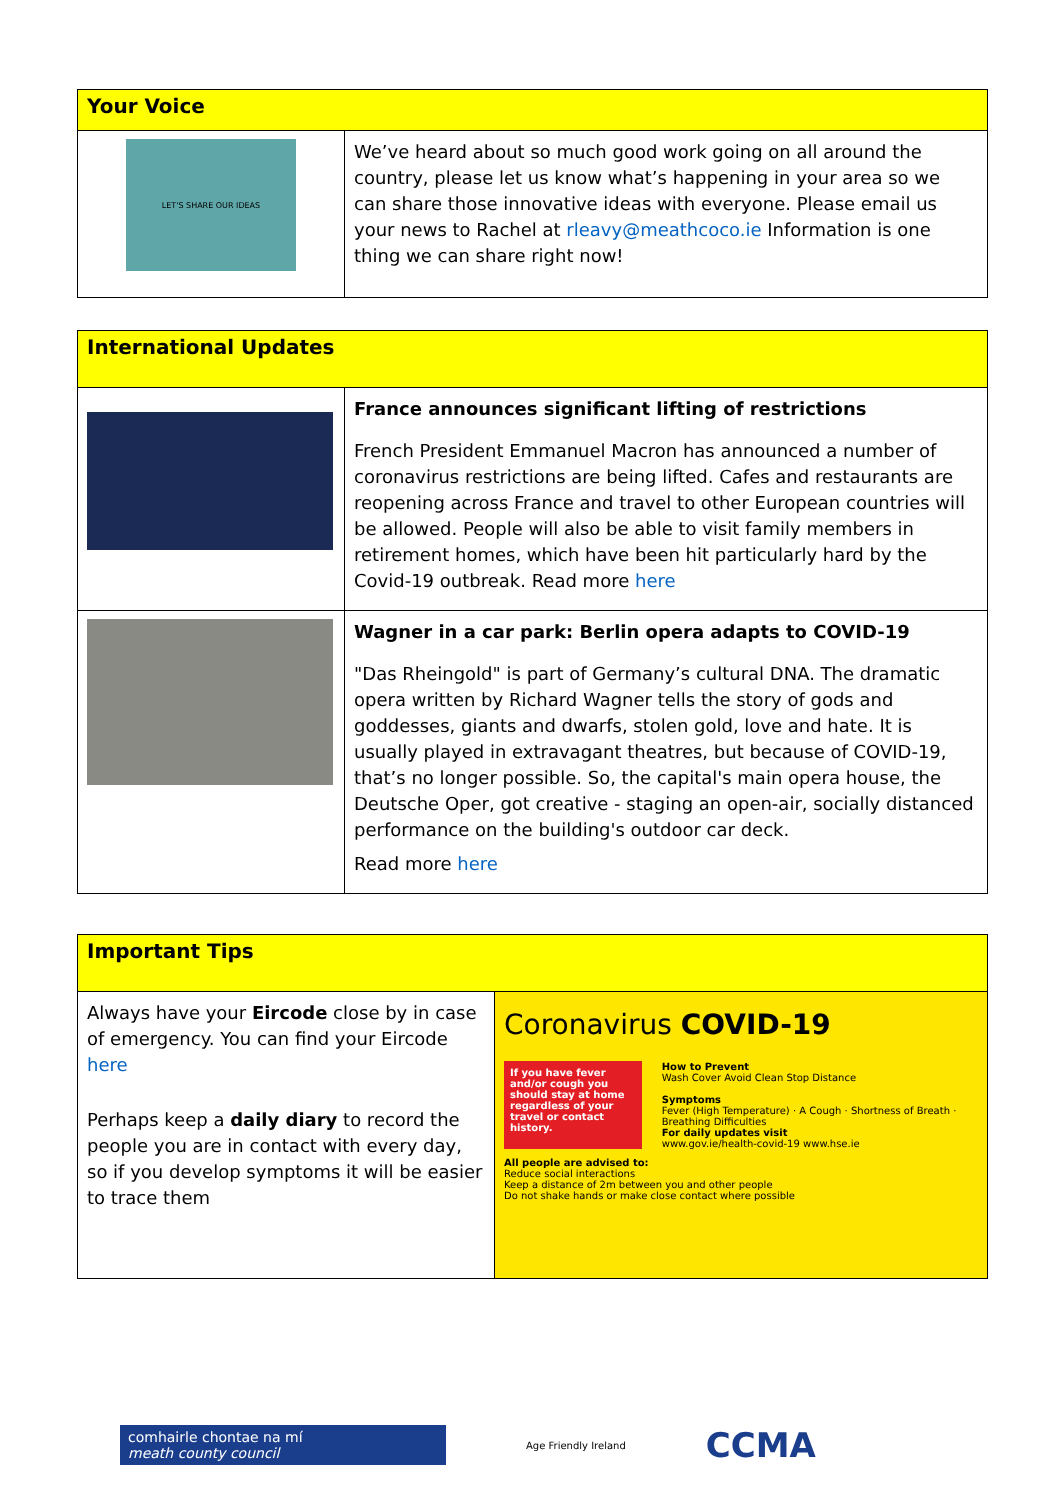| Your Voice | |
| LET'S SHARE OUR IDEAS | We’ve heard about so much good work going on all around the country, please let us know what’s happening in your area so we can share those innovative ideas with everyone. Please email us your news to Rachel at rleavy@meathcoco.ie Information is one thing we can share right now! |
| International Updates | |
| | France announces significant lifting of restrictions French President Emmanuel Macron has announced a number of coronavirus restrictions are being lifted. Cafes and restaurants are reopening across France and travel to other European countries will be allowed. People will also be able to visit family members in retirement homes, which have been hit particularly hard by the Covid-19 outbreak. Read more here |
| | Wagner in a car park: Berlin opera adapts to COVID-19 "Das Rheingold" is part of Germany’s cultural DNA. The dramatic opera written by Richard Wagner tells the story of gods and goddesses, giants and dwarfs, stolen gold, love and hate. It is usually played in extravagant theatres, but because of COVID-19, that’s no longer possible. So, the capital's main opera house, the Deutsche Oper, got creative - staging an open-air, socially distanced performance on the building's outdoor car deck. Read more here |
| Important Tips | |
| Always have your Eircode close by in case of emergency. You can find your Eircode here Perhaps keep a daily diary to record the people you are in contact with every day, so if you develop symptoms it will be easier to trace them | Coronavirus COVID-19 If you have fever and/or cough you should stay at home regardless of your travel or contact history. How to Prevent Wash Cover Avoid Clean Stop Distance Symptoms Fever (High Temperature) · A Cough · Shortness of Breath · Breathing Difficulties For daily updates visit www.gov.ie/health-covid-19 www.hse.ie All people are advised to: Reduce social interactions Keep a distance of 2m between you and other people Do not shake hands or make close contact where possible |
comhairle chontae na mí
meath county council
Age Friendly Ireland
CCMA